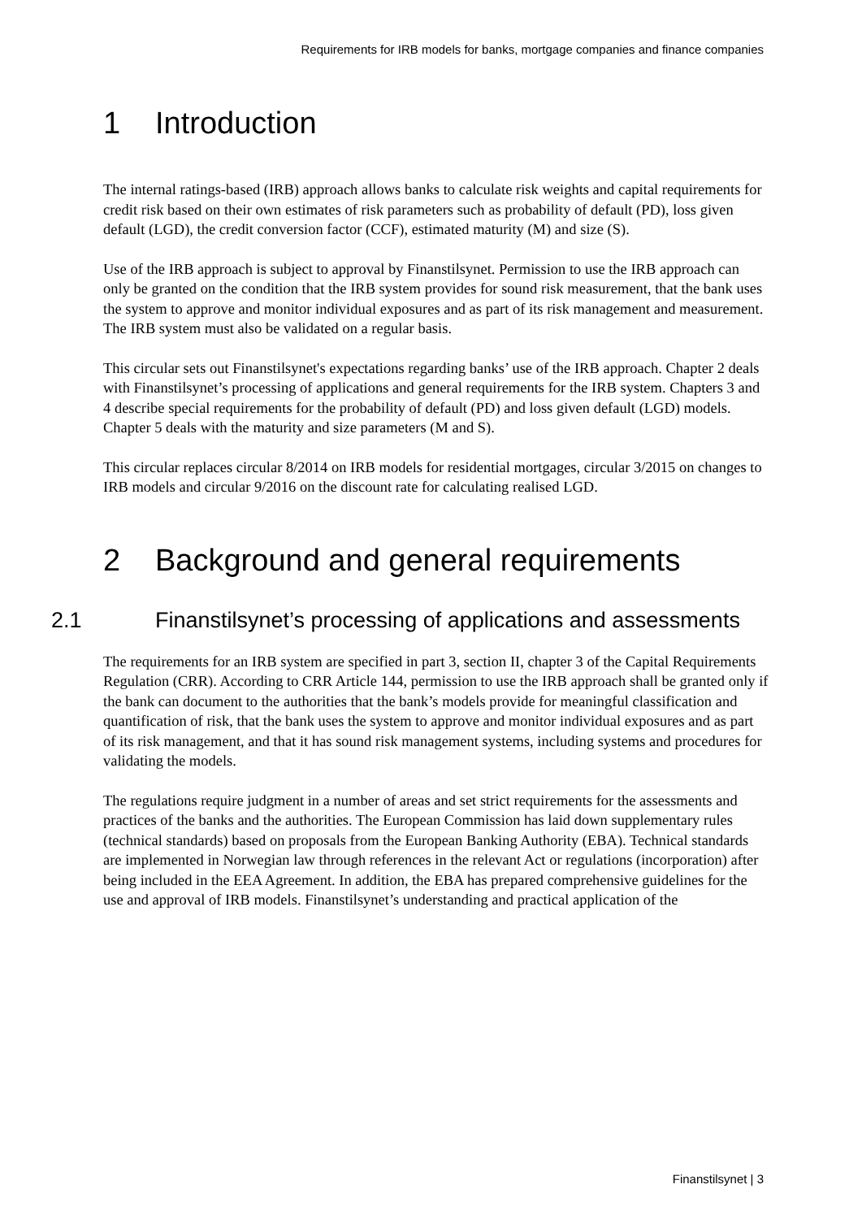Requirements for IRB models for banks, mortgage companies and finance companies
1 Introduction
The internal ratings-based (IRB) approach allows banks to calculate risk weights and capital requirements for credit risk based on their own estimates of risk parameters such as probability of default (PD), loss given default (LGD), the credit conversion factor (CCF), estimated maturity (M) and size (S).
Use of the IRB approach is subject to approval by Finanstilsynet. Permission to use the IRB approach can only be granted on the condition that the IRB system provides for sound risk measurement, that the bank uses the system to approve and monitor individual exposures and as part of its risk management and measurement. The IRB system must also be validated on a regular basis.
This circular sets out Finanstilsynet's expectations regarding banks’ use of the IRB approach. Chapter 2 deals with Finanstilsynet’s processing of applications and general requirements for the IRB system. Chapters 3 and 4 describe special requirements for the probability of default (PD) and loss given default (LGD) models. Chapter 5 deals with the maturity and size parameters (M and S).
This circular replaces circular 8/2014 on IRB models for residential mortgages, circular 3/2015 on changes to IRB models and circular 9/2016 on the discount rate for calculating realised LGD.
2 Background and general requirements
2.1 Finanstilsynet’s processing of applications and assessments
The requirements for an IRB system are specified in part 3, section II, chapter 3 of the Capital Requirements Regulation (CRR). According to CRR Article 144, permission to use the IRB approach shall be granted only if the bank can document to the authorities that the bank’s models provide for meaningful classification and quantification of risk, that the bank uses the system to approve and monitor individual exposures and as part of its risk management, and that it has sound risk management systems, including systems and procedures for validating the models.
The regulations require judgment in a number of areas and set strict requirements for the assessments and practices of the banks and the authorities. The European Commission has laid down supplementary rules (technical standards) based on proposals from the European Banking Authority (EBA). Technical standards are implemented in Norwegian law through references in the relevant Act or regulations (incorporation) after being included in the EEA Agreement. In addition, the EBA has prepared comprehensive guidelines for the use and approval of IRB models. Finanstilsynet’s understanding and practical application of the
Finanstilsynet | 3